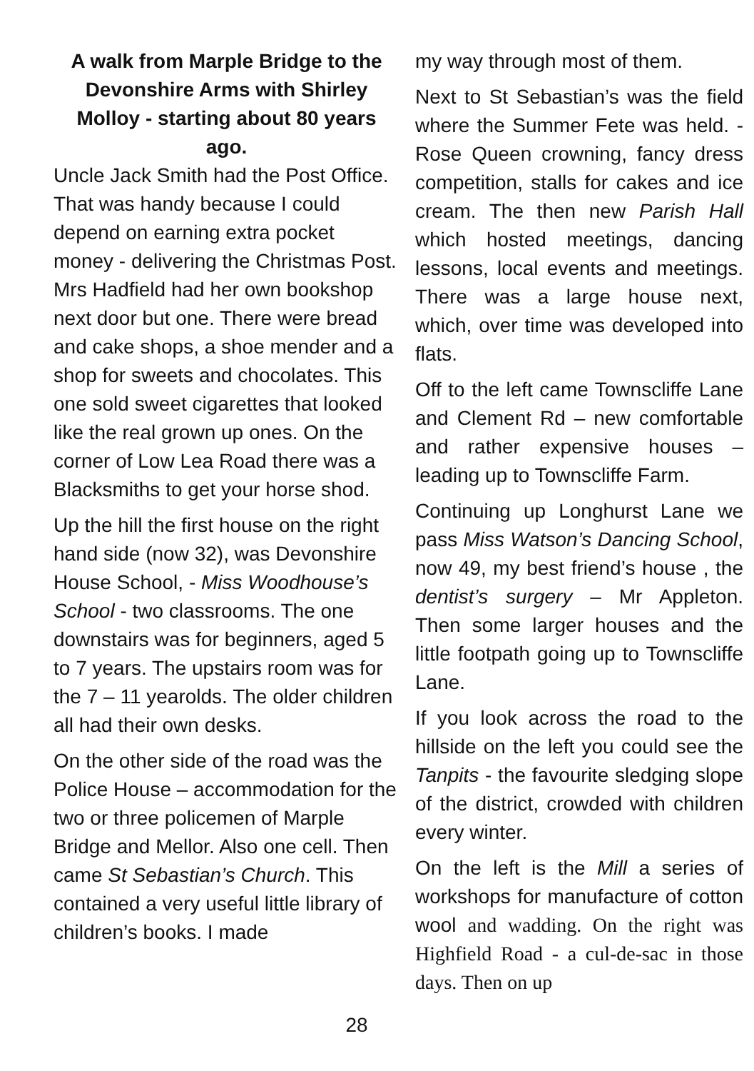A walk from Marple Bridge to the Devonshire Arms with Shirley Molloy - starting about 80 years ago.
Uncle Jack Smith had the Post Office. That was handy because I could depend on earning extra pocket money - delivering the Christmas Post. Mrs Hadfield had her own bookshop next door but one. There were bread and cake shops, a shoe mender and a shop for sweets and chocolates. This one sold sweet cigarettes that looked like the real grown up ones. On the corner of Low Lea Road there was a Blacksmiths to get your horse shod.
Up the hill the first house on the right hand side (now 32), was Devonshire House School, - Miss Woodhouse’s School - two classrooms. The one downstairs was for beginners, aged 5 to 7 years. The upstairs room was for the 7 – 11 yearolds. The older children all had their own desks.
On the other side of the road was the Police House – accommodation for the two or three policemen of Marple Bridge and Mellor. Also one cell. Then came St Sebastian’s Church. This contained a very useful little library of children’s books. I made
my way through most of them.
Next to St Sebastian’s was the field where the Summer Fete was held. - Rose Queen crowning, fancy dress competition, stalls for cakes and ice cream. The then new Parish Hall which hosted meetings, dancing lessons, local events and meetings. There was a large house next, which, over time was developed into flats.
Off to the left came Townscliffe Lane and Clement Rd – new comfortable and rather expensive houses – leading up to Townscliffe Farm.
Continuing up Longhurst Lane we pass Miss Watson’s Dancing School, now 49, my best friend’s house , the dentist’s surgery – Mr Appleton. Then some larger houses and the little footpath going up to Townscliffe Lane.
If you look across the road to the hillside on the left you could see the Tanpits - the favourite sledging slope of the district, crowded with children every winter.
On the left is the Mill a series of workshops for manufacture of cotton wool and wadding. On the right was Highfield Road - a cul-de-sac in those days. Then on up
28